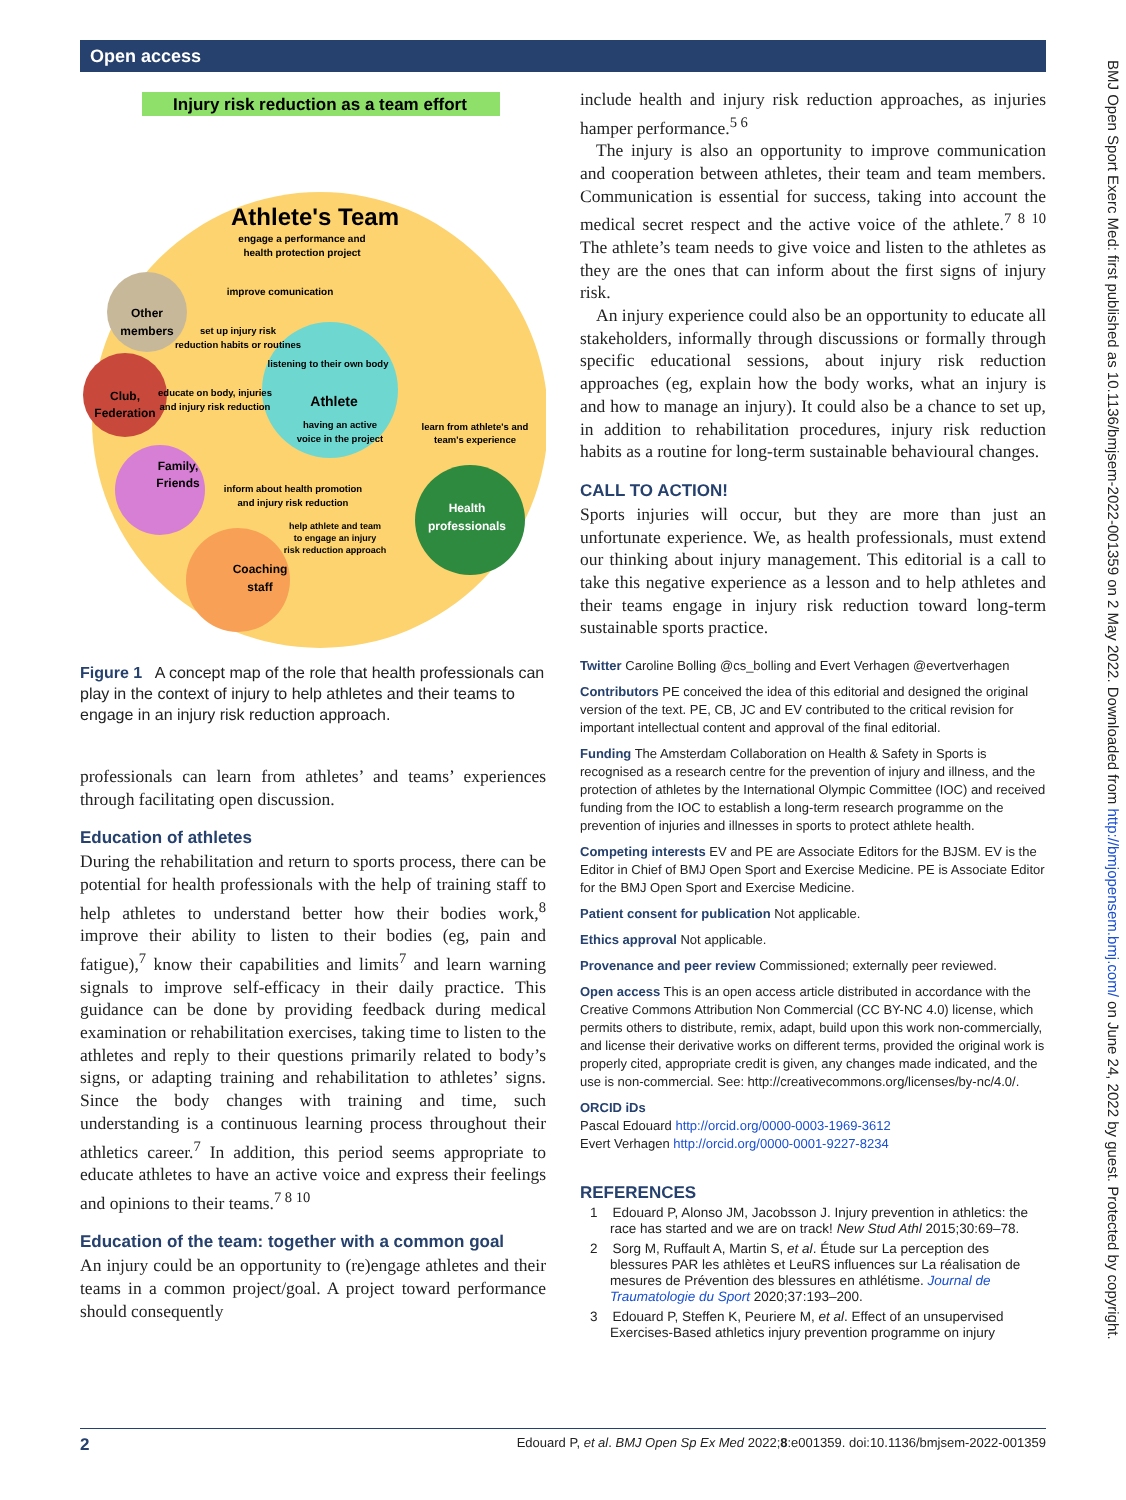Open access
BMJ Open Sport Exerc Med: first published as 10.1136/bmjsem-2022-001359 on 2 May 2022. Downloaded from http://bmjopensem.bmj.com/ on June 24, 2022 by guest. Protected by copyright.
Injury risk reduction as a team effort
Athlete's Team
engage a performance and
health protection project
improve comunication
Other
members
set up injury risk
reduction habits or routines
listening to their own body
Athlete
having an active
voice in the project
Club,
Federation
educate on body, injuries
and injury risk reduction
learn from athlete's and
team's experience
Family,
Friends
inform about health promotion
and injury risk reduction
help athlete and team
to engage an injury
risk reduction approach
Health
professionals
Coaching
staff
Figure 1 A concept map of the role that health professionals can play in the context of injury to help athletes and their teams to engage in an injury risk reduction approach.
professionals can learn from athletes’ and teams’ experiences through facilitating open discussion.
Education of athletes
During the rehabilitation and return to sports process, there can be potential for health professionals with the help of training staff to help athletes to understand better how their bodies work,<sup>8</sup> improve their ability to listen to their bodies (eg, pain and fatigue),<sup>7</sup> know their capabilities and limits<sup>7</sup> and learn warning signals to improve self-efficacy in their daily practice. This guidance can be done by providing feedback during medical examination or rehabilitation exercises, taking time to listen to the athletes and reply to their questions primarily related to body’s signs, or adapting training and rehabilitation to athletes’ signs. Since the body changes with training and time, such understanding is a continuous learning process throughout their athletics career.<sup>7</sup> In addition, this period seems appropriate to educate athletes to have an active voice and express their feelings and opinions to their teams.<sup>7 8 10</sup>
Education of the team: together with a common goal
An injury could be an opportunity to (re)engage athletes and their teams in a common project/goal. A project toward performance should consequently
include health and injury risk reduction approaches, as injuries hamper performance.<sup>5 6</sup>
The injury is also an opportunity to improve communication and cooperation between athletes, their team and team members. Communication is essential for success, taking into account the medical secret respect and the active voice of the athlete.<sup>7 8 10</sup> The athlete’s team needs to give voice and listen to the athletes as they are the ones that can inform about the first signs of injury risk.
An injury experience could also be an opportunity to educate all stakeholders, informally through discussions or formally through specific educational sessions, about injury risk reduction approaches (eg, explain how the body works, what an injury is and how to manage an injury). It could also be a chance to set up, in addition to rehabilitation procedures, injury risk reduction habits as a routine for long-term sustainable behavioural changes.
CALL TO ACTION!
Sports injuries will occur, but they are more than just an unfortunate experience. We, as health professionals, must extend our thinking about injury management. This editorial is a call to take this negative experience as a lesson and to help athletes and their teams engage in injury risk reduction toward long-term sustainable sports practice.
Twitter Caroline Bolling @cs_bolling and Evert Verhagen @evertverhagen
Contributors PE conceived the idea of this editorial and designed the original version of the text. PE, CB, JC and EV contributed to the critical revision for important intellectual content and approval of the final editorial.
Funding The Amsterdam Collaboration on Health & Safety in Sports is recognised as a research centre for the prevention of injury and illness, and the protection of athletes by the International Olympic Committee (IOC) and received funding from the IOC to establish a long-term research programme on the prevention of injuries and illnesses in sports to protect athlete health.
Competing interests EV and PE are Associate Editors for the BJSM. EV is the Editor in Chief of BMJ Open Sport and Exercise Medicine. PE is Associate Editor for the BMJ Open Sport and Exercise Medicine.
Patient consent for publication Not applicable.
Ethics approval Not applicable.
Provenance and peer review Commissioned; externally peer reviewed.
Open access This is an open access article distributed in accordance with the Creative Commons Attribution Non Commercial (CC BY-NC 4.0) license, which permits others to distribute, remix, adapt, build upon this work non-commercially, and license their derivative works on different terms, provided the original work is properly cited, appropriate credit is given, any changes made indicated, and the use is non-commercial. See: http://creativecommons.org/licenses/by-nc/4.0/.
ORCID iDs
Pascal Edouard http://orcid.org/0000-0003-1969-3612
Evert Verhagen http://orcid.org/0000-0001-9227-8234
REFERENCES
1 Edouard P, Alonso JM, Jacobsson J. Injury prevention in athletics: the race has started and we are on track! New Stud Athl 2015;30:69–78.
2 Sorg M, Ruffault A, Martin S, et al. Étude sur La perception des blessures PAR les athlètes et LeuRS influences sur La réalisation de mesures de Prévention des blessures en athlétisme. Journal de Traumatologie du Sport 2020;37:193–200.
3 Edouard P, Steffen K, Peuriere M, et al. Effect of an unsupervised Exercises-Based athletics injury prevention programme on injury
2 Edouard P, et al. BMJ Open Sp Ex Med 2022;8:e001359. doi:10.1136/bmjsem-2022-001359